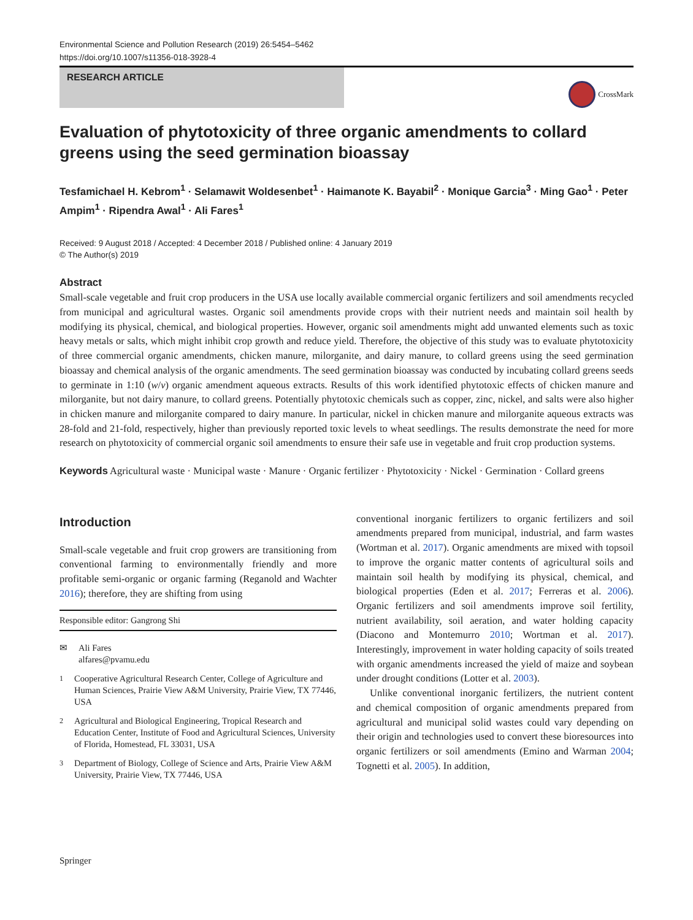Environmental Science and Pollution Research (2019) 26:5454–5462
https://doi.org/10.1007/s11356-018-3928-4
RESEARCH ARTICLE
CrossMark
Evaluation of phytotoxicity of three organic amendments to collard greens using the seed germination bioassay
Tesfamichael H. Kebrom<sup>1</sup> · Selamawit Woldesenbet<sup>1</sup> · Haimanote K. Bayabil<sup>2</sup> · Monique Garcia<sup>3</sup> · Ming Gao<sup>1</sup> · Peter Ampim<sup>1</sup> · Ripendra Awal<sup>1</sup> · Ali Fares<sup>1</sup>
Received: 9 August 2018 / Accepted: 4 December 2018 / Published online: 4 January 2019
© The Author(s) 2019
Abstract
Small-scale vegetable and fruit crop producers in the USA use locally available commercial organic fertilizers and soil amendments recycled from municipal and agricultural wastes. Organic soil amendments provide crops with their nutrient needs and maintain soil health by modifying its physical, chemical, and biological properties. However, organic soil amendments might add unwanted elements such as toxic heavy metals or salts, which might inhibit crop growth and reduce yield. Therefore, the objective of this study was to evaluate phytotoxicity of three commercial organic amendments, chicken manure, milorganite, and dairy manure, to collard greens using the seed germination bioassay and chemical analysis of the organic amendments. The seed germination bioassay was conducted by incubating collard greens seeds to germinate in 1:10 (w/v) organic amendment aqueous extracts. Results of this work identified phytotoxic effects of chicken manure and milorganite, but not dairy manure, to collard greens. Potentially phytotoxic chemicals such as copper, zinc, nickel, and salts were also higher in chicken manure and milorganite compared to dairy manure. In particular, nickel in chicken manure and milorganite aqueous extracts was 28-fold and 21-fold, respectively, higher than previously reported toxic levels to wheat seedlings. The results demonstrate the need for more research on phytotoxicity of commercial organic soil amendments to ensure their safe use in vegetable and fruit crop production systems.
Keywords Agricultural waste · Municipal waste · Manure · Organic fertilizer · Phytotoxicity · Nickel · Germination · Collard greens
Introduction
Small-scale vegetable and fruit crop growers are transitioning from conventional farming to environmentally friendly and more profitable semi-organic or organic farming (Reganold and Wachter 2016); therefore, they are shifting from using
Responsible editor: Gangrong Shi
✉ Ali Fares
alfares@pvamu.edu
<sup>1</sup> Cooperative Agricultural Research Center, College of Agriculture and Human Sciences, Prairie View A&M University, Prairie View, TX 77446, USA
<sup>2</sup> Agricultural and Biological Engineering, Tropical Research and Education Center, Institute of Food and Agricultural Sciences, University of Florida, Homestead, FL 33031, USA
<sup>3</sup> Department of Biology, College of Science and Arts, Prairie View A&M University, Prairie View, TX 77446, USA
conventional inorganic fertilizers to organic fertilizers and soil amendments prepared from municipal, industrial, and farm wastes (Wortman et al. 2017). Organic amendments are mixed with topsoil to improve the organic matter contents of agricultural soils and maintain soil health by modifying its physical, chemical, and biological properties (Eden et al. 2017; Ferreras et al. 2006). Organic fertilizers and soil amendments improve soil fertility, nutrient availability, soil aeration, and water holding capacity (Diacono and Montemurro 2010; Wortman et al. 2017). Interestingly, improvement in water holding capacity of soils treated with organic amendments increased the yield of maize and soybean under drought conditions (Lotter et al. 2003).
Unlike conventional inorganic fertilizers, the nutrient content and chemical composition of organic amendments prepared from agricultural and municipal solid wastes could vary depending on their origin and technologies used to convert these bioresources into organic fertilizers or soil amendments (Emino and Warman 2004; Tognetti et al. 2005). In addition,
Springer